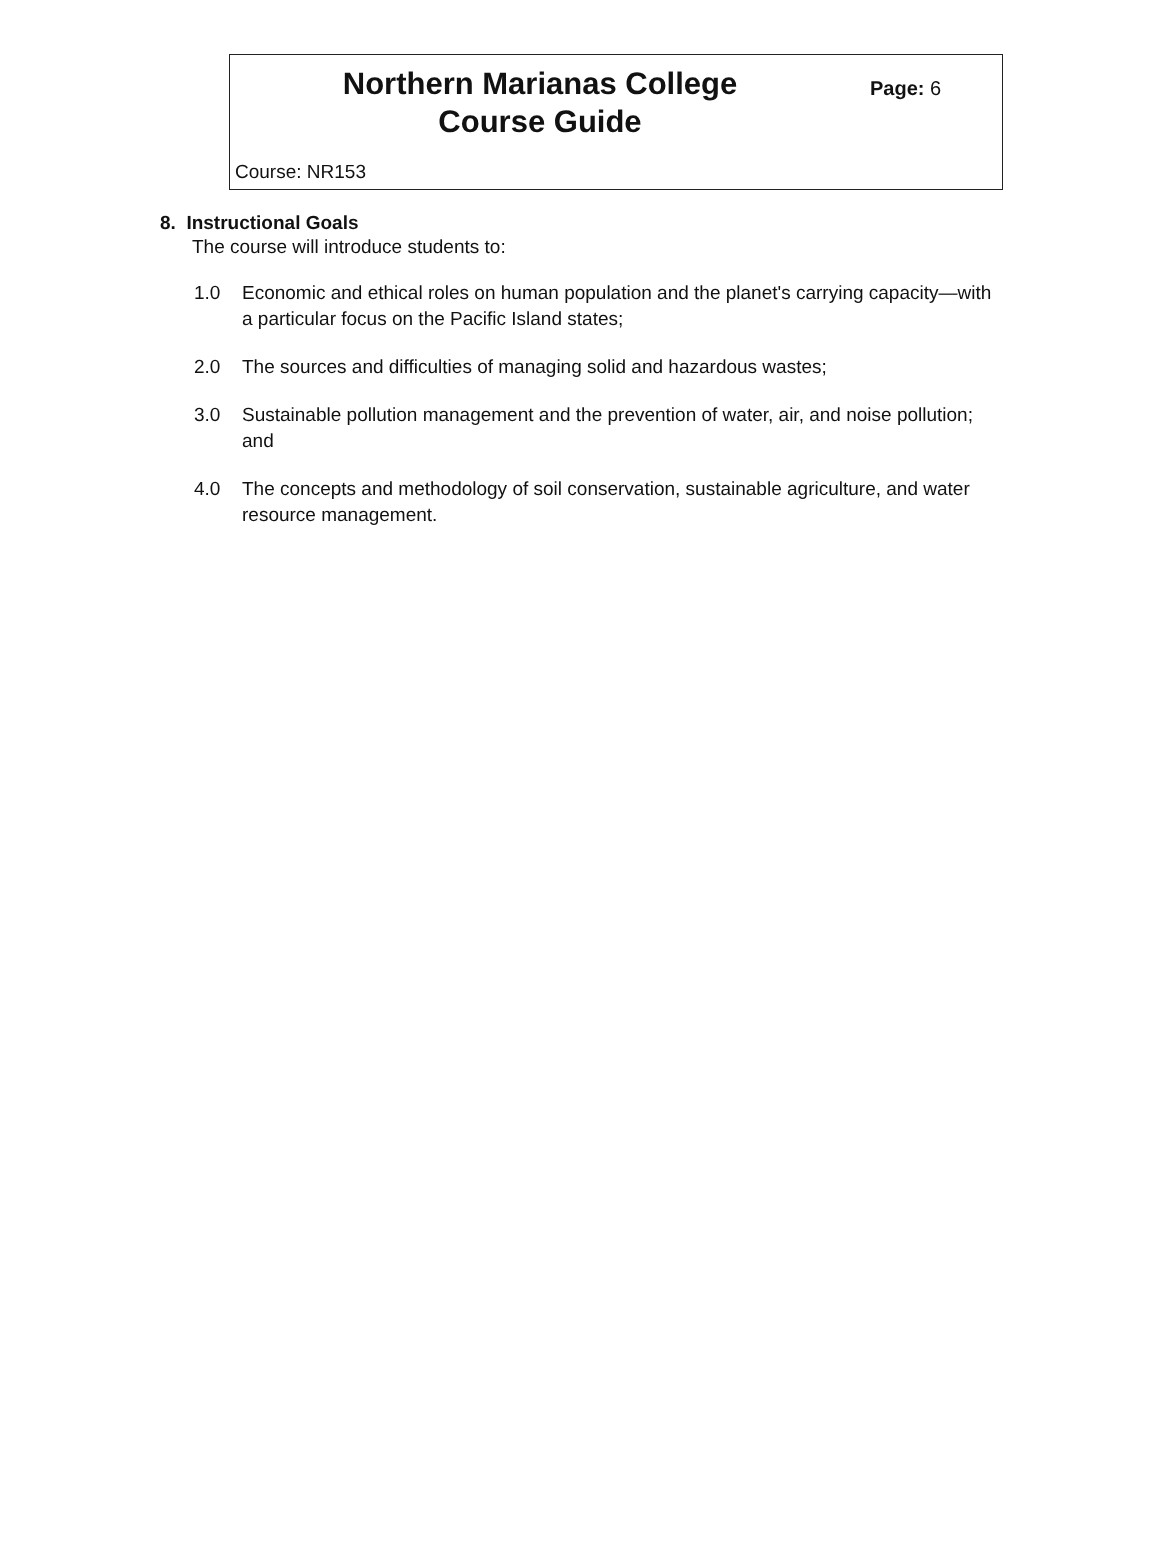Northern Marianas College
Course Guide
Page: 6
Course: NR153
8. Instructional Goals
The course will introduce students to:
1.0 Economic and ethical roles on human population and the planet's carrying capacity—with a particular focus on the Pacific Island states;
2.0 The sources and difficulties of managing solid and hazardous wastes;
3.0 Sustainable pollution management and the prevention of water, air, and noise pollution; and
4.0 The concepts and methodology of soil conservation, sustainable agriculture, and water resource management.